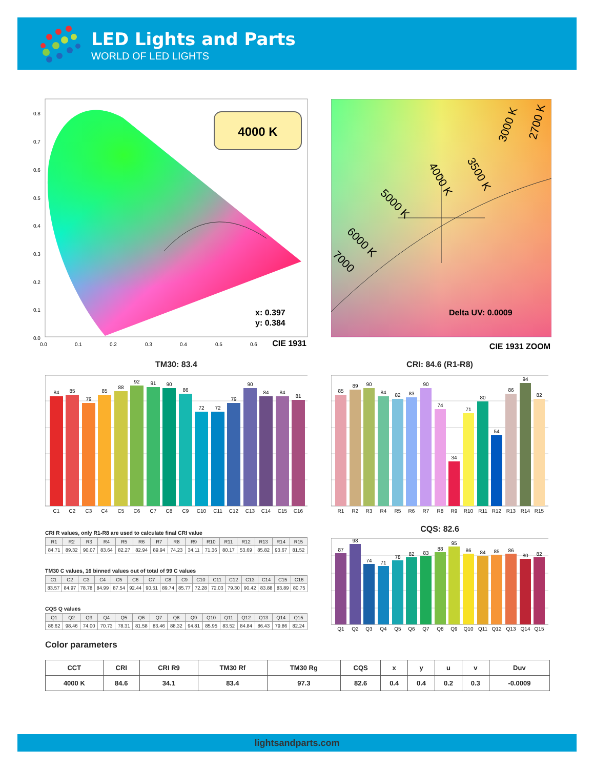LED Lights and Parts
WORLD OF LED LIGHTS
0.8
0.7
0.6
0.5
0.4
0.3
0.2
0.1
0.0
0.0
0.1
0.2
0.3
0.4
0.5
0.6
4000 K
x: 0.397
y: 0.384
CIE 1931
4000 K
3500 K
5000 K
3000 K
2700 K
6000 K
7000
Delta UV: 0.0009
CIE 1931 ZOOM
TM30: 83.4 CRI: 84.6 (R1-R8)
84
C1
85
C2
79
C3
85
C4
88
C5
92
C6
91
C7
90
C8
86
C9
72
C10
72
C11
79
C12
90
C13
84
C14
84
C15
81
C16
85
R1
89
R2
90
R3
84
R4
82
R5
83
R6
90
R7
74
R8
34
R9
71
R10
80
R11
54
R12
86
R13
94
R14
82
R15
CRI R values, only R1-R8 are used to calculate final CRI value
| R1 | R2 | R3 | R4 | R5 | R6 | R7 | R8 | R9 | R10 | R11 | R12 | R13 | R14 | R15 |
| --- | --- | --- | --- | --- | --- | --- | --- | --- | --- | --- | --- | --- | --- | --- |
| 84.71 | 89.32 | 90.07 | 83.64 | 82.27 | 82.94 | 89.94 | 74.23 | 34.11 | 71.36 | 80.17 | 53.69 | 85.82 | 93.67 | 81.52 |
TM30 C values, 16 binned values out of total of 99 C values
| C1 | C2 | C3 | C4 | C5 | C6 | C7 | C8 | C9 | C10 | C11 | C12 | C13 | C14 | C15 | C16 |
| --- | --- | --- | --- | --- | --- | --- | --- | --- | --- | --- | --- | --- | --- | --- | --- |
| 83.57 | 84.97 | 78.78 | 84.99 | 87.54 | 92.44 | 90.51 | 89.74 | 85.77 | 72.28 | 72.03 | 79.30 | 90.42 | 83.88 | 83.89 | 80.75 |
CQS Q values
| Q1 | Q2 | Q3 | Q4 | Q5 | Q6 | Q7 | Q8 | Q9 | Q10 | Q11 | Q12 | Q13 | Q14 | Q15 |
| --- | --- | --- | --- | --- | --- | --- | --- | --- | --- | --- | --- | --- | --- | --- |
| 86.62 | 98.46 | 74.00 | 70.73 | 78.31 | 81.58 | 83.46 | 88.32 | 94.81 | 85.95 | 83.52 | 84.84 | 86.43 | 79.86 | 82.24 |
CQS: 82.6
87
Q1
98
Q2
74
Q3
71
Q4
78
Q5
82
Q6
83
Q7
88
Q8
95
Q9
86
Q10
84
Q11
85
Q12
86
Q13
80
Q14
82
Q15
Color parameters
| CCT | CRI | CRI R9 | TM30 Rf | TM30 Rg | CQS | x | y | u | v | Duv |
| --- | --- | --- | --- | --- | --- | --- | --- | --- | --- | --- |
| 4000 K | 84.6 | 34.1 | 83.4 | 97.3 | 82.6 | 0.4 | 0.4 | 0.2 | 0.3 | -0.0009 |
lightsandparts.com